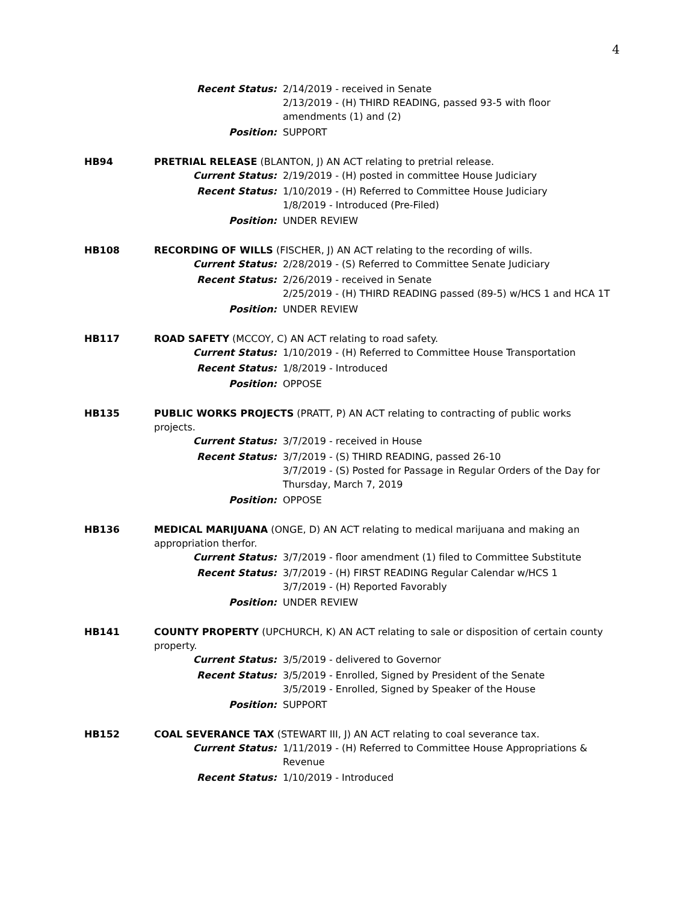4
Recent Status: 2/14/2019 - received in Senate
2/13/2019 - (H) THIRD READING, passed 93-5 with floor amendments (1) and (2)
Position: SUPPORT
HB94 PRETRIAL RELEASE (BLANTON, J) AN ACT relating to pretrial release.
Current Status: 2/19/2019 - (H) posted in committee House Judiciary
Recent Status: 1/10/2019 - (H) Referred to Committee House Judiciary
1/8/2019 - Introduced (Pre-Filed)
Position: UNDER REVIEW
HB108 RECORDING OF WILLS (FISCHER, J) AN ACT relating to the recording of wills.
Current Status: 2/28/2019 - (S) Referred to Committee Senate Judiciary
Recent Status: 2/26/2019 - received in Senate
2/25/2019 - (H) THIRD READING passed (89-5) w/HCS 1 and HCA 1T
Position: UNDER REVIEW
HB117 ROAD SAFETY (MCCOY, C) AN ACT relating to road safety.
Current Status: 1/10/2019 - (H) Referred to Committee House Transportation
Recent Status: 1/8/2019 - Introduced
Position: OPPOSE
HB135 PUBLIC WORKS PROJECTS (PRATT, P) AN ACT relating to contracting of public works projects.
Current Status: 3/7/2019 - received in House
Recent Status: 3/7/2019 - (S) THIRD READING, passed 26-10
3/7/2019 - (S) Posted for Passage in Regular Orders of the Day for Thursday, March 7, 2019
Position: OPPOSE
HB136 MEDICAL MARIJUANA (ONGE, D) AN ACT relating to medical marijuana and making an appropriation therfor.
Current Status: 3/7/2019 - floor amendment (1) filed to Committee Substitute
Recent Status: 3/7/2019 - (H) FIRST READING Regular Calendar w/HCS 1
3/7/2019 - (H) Reported Favorably
Position: UNDER REVIEW
HB141 COUNTY PROPERTY (UPCHURCH, K) AN ACT relating to sale or disposition of certain county property.
Current Status: 3/5/2019 - delivered to Governor
Recent Status: 3/5/2019 - Enrolled, Signed by President of the Senate
3/5/2019 - Enrolled, Signed by Speaker of the House
Position: SUPPORT
HB152 COAL SEVERANCE TAX (STEWART III, J) AN ACT relating to coal severance tax.
Current Status: 1/11/2019 - (H) Referred to Committee House Appropriations & Revenue
Recent Status: 1/10/2019 - Introduced